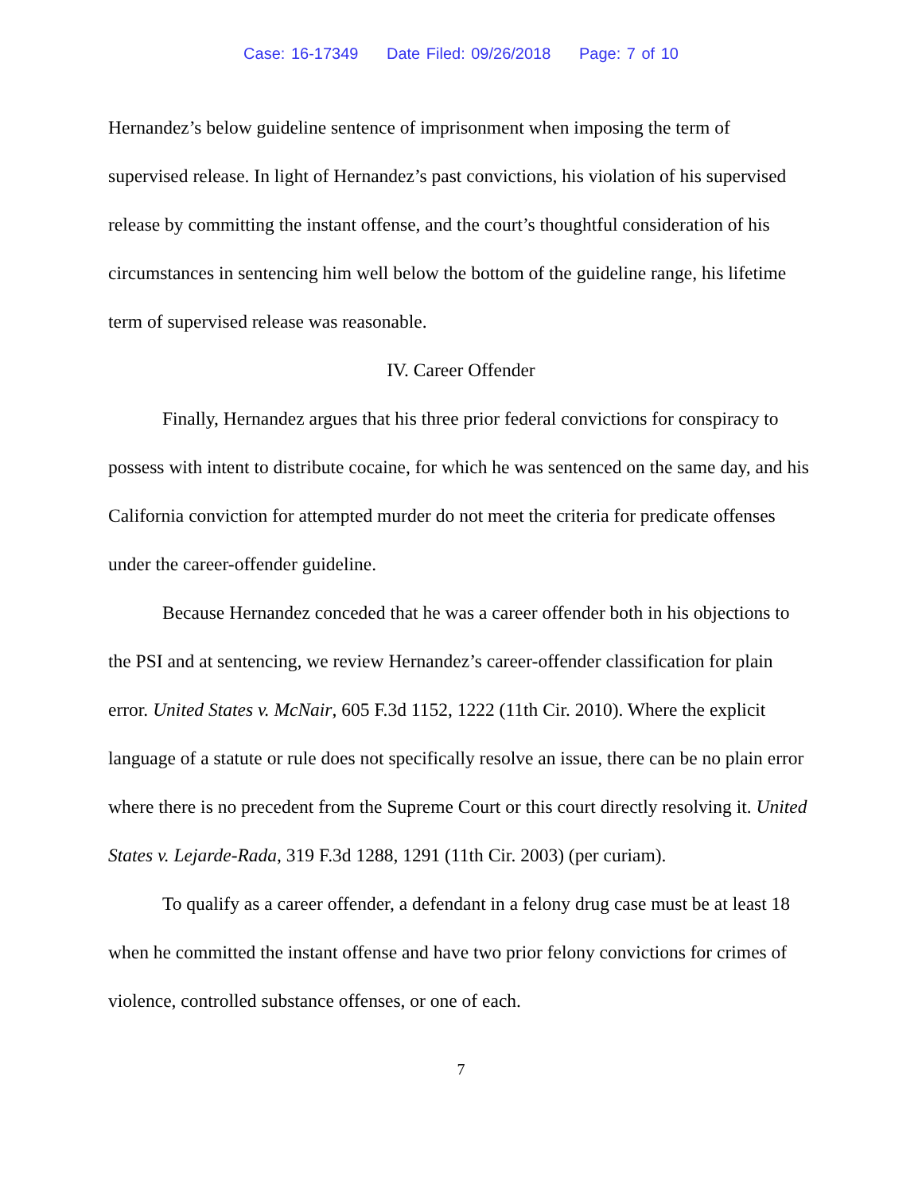Case: 16-17349 Date Filed: 09/26/2018 Page: 7 of 10
Hernandez’s below guideline sentence of imprisonment when imposing the term of supervised release. In light of Hernandez’s past convictions, his violation of his supervised release by committing the instant offense, and the court’s thoughtful consideration of his circumstances in sentencing him well below the bottom of the guideline range, his lifetime term of supervised release was reasonable.
IV. Career Offender
Finally, Hernandez argues that his three prior federal convictions for conspiracy to possess with intent to distribute cocaine, for which he was sentenced on the same day, and his California conviction for attempted murder do not meet the criteria for predicate offenses under the career-offender guideline.
Because Hernandez conceded that he was a career offender both in his objections to the PSI and at sentencing, we review Hernandez’s career-offender classification for plain error. United States v. McNair, 605 F.3d 1152, 1222 (11th Cir. 2010). Where the explicit language of a statute or rule does not specifically resolve an issue, there can be no plain error where there is no precedent from the Supreme Court or this court directly resolving it. United States v. Lejarde-Rada, 319 F.3d 1288, 1291 (11th Cir. 2003) (per curiam).
To qualify as a career offender, a defendant in a felony drug case must be at least 18 when he committed the instant offense and have two prior felony convictions for crimes of violence, controlled substance offenses, or one of each.
7